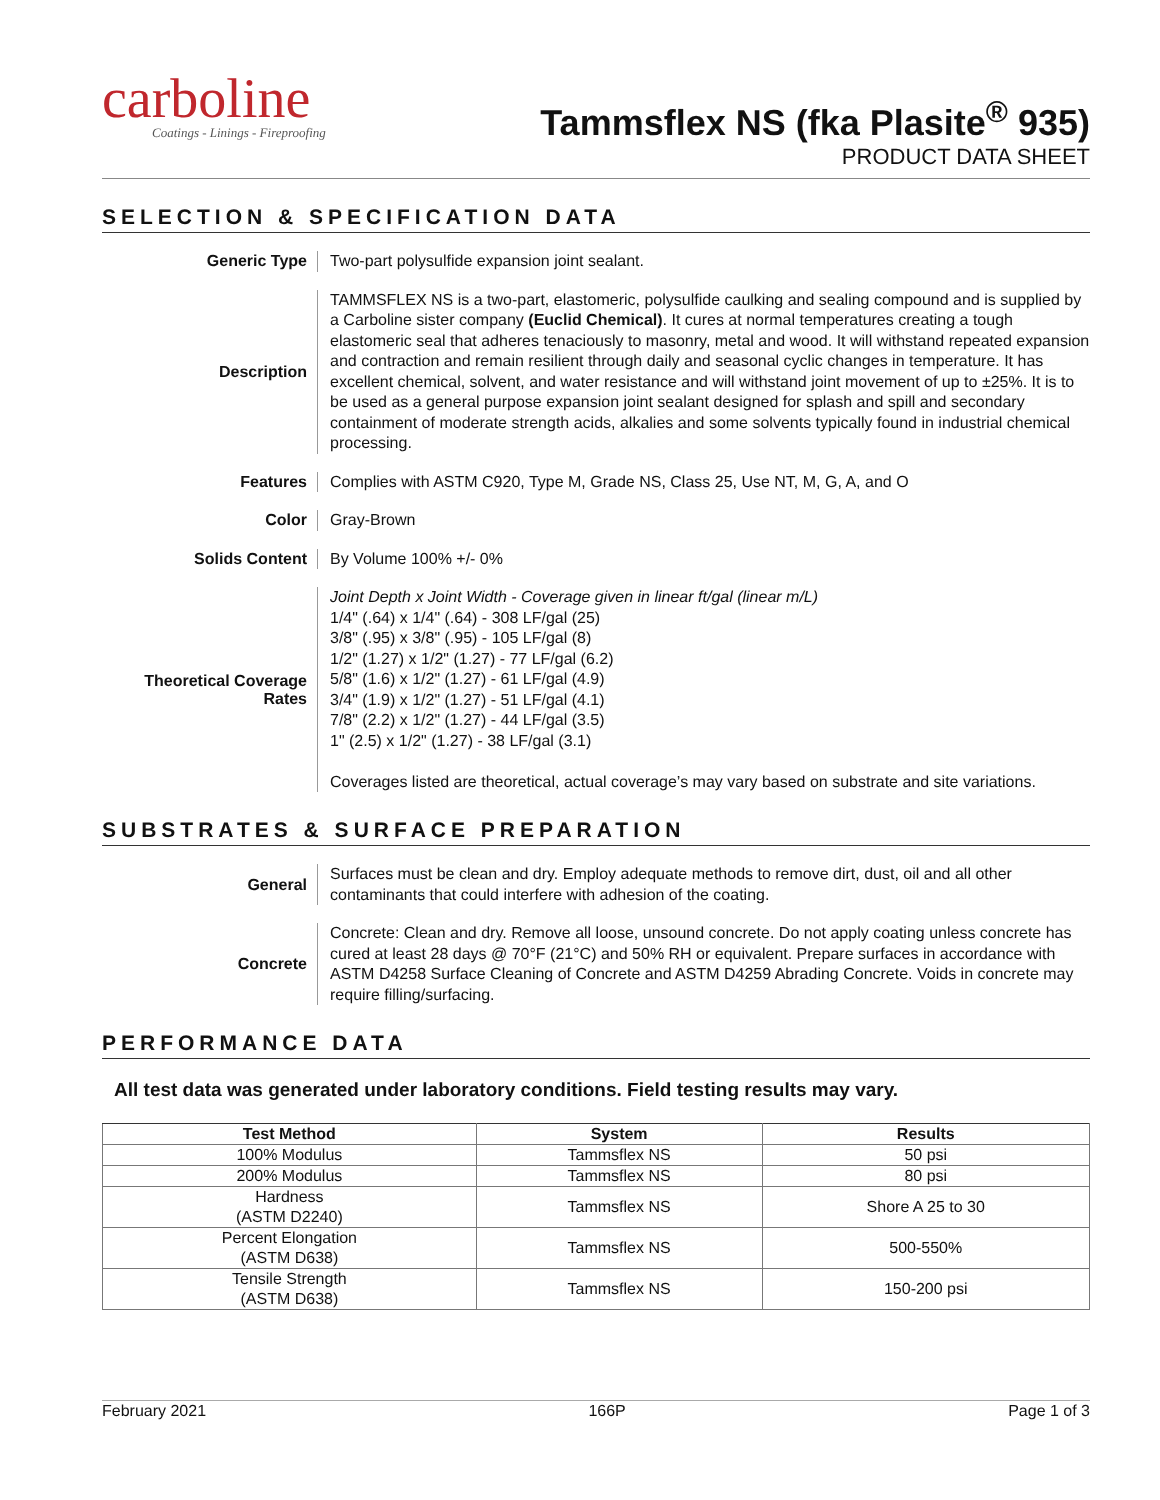carboline
Coatings - Linings - Fireproofing
Tammsflex NS (fka Plasite<sup>®</sup> 935)
PRODUCT DATA SHEET
SELECTION & SPECIFICATION DATA
Generic Type
Two-part polysulfide expansion joint sealant.
Description
TAMMSFLEX NS is a two-part, elastomeric, polysulfide caulking and sealing compound and is supplied by a Carboline sister company (Euclid Chemical). It cures at normal temperatures creating a tough elastomeric seal that adheres tenaciously to masonry, metal and wood. It will withstand repeated expansion and contraction and remain resilient through daily and seasonal cyclic changes in temperature. It has excellent chemical, solvent, and water resistance and will withstand joint movement of up to ±25%. It is to be used as a general purpose expansion joint sealant designed for splash and spill and secondary containment of moderate strength acids, alkalies and some solvents typically found in industrial chemical processing.
Features
Complies with ASTM C920, Type M, Grade NS, Class 25, Use NT, M, G, A, and O
Color
Gray-Brown
Solids Content
By Volume 100% +/- 0%
Theoretical Coverage Rates
Joint Depth x Joint Width - Coverage given in linear ft/gal (linear m/L)
1/4" (.64) x 1/4" (.64) - 308 LF/gal (25)
3/8" (.95) x 3/8" (.95) - 105 LF/gal (8)
1/2" (1.27) x 1/2" (1.27) - 77 LF/gal (6.2)
5/8" (1.6) x 1/2" (1.27) - 61 LF/gal (4.9)
3/4" (1.9) x 1/2" (1.27) - 51 LF/gal (4.1)
7/8" (2.2) x 1/2" (1.27) - 44 LF/gal (3.5)
1" (2.5) x 1/2" (1.27) - 38 LF/gal (3.1)
Coverages listed are theoretical, actual coverage’s may vary based on substrate and site variations.
SUBSTRATES & SURFACE PREPARATION
General
Surfaces must be clean and dry. Employ adequate methods to remove dirt, dust, oil and all other contaminants that could interfere with adhesion of the coating.
Concrete
Concrete: Clean and dry. Remove all loose, unsound concrete. Do not apply coating unless concrete has cured at least 28 days @ 70°F (21°C) and 50% RH or equivalent. Prepare surfaces in accordance with ASTM D4258 Surface Cleaning of Concrete and ASTM D4259 Abrading Concrete. Voids in concrete may require filling/surfacing.
PERFORMANCE DATA
All test data was generated under laboratory conditions. Field testing results may vary.
| Test Method | System | Results |
| --- | --- | --- |
| 100% Modulus | Tammsflex NS | 50 psi |
| 200% Modulus | Tammsflex NS | 80 psi |
| Hardness (ASTM D2240) | Tammsflex NS | Shore A 25 to 30 |
| Percent Elongation (ASTM D638) | Tammsflex NS | 500-550% |
| Tensile Strength (ASTM D638) | Tammsflex NS | 150-200 psi |
February 2021 166P Page 1 of 3